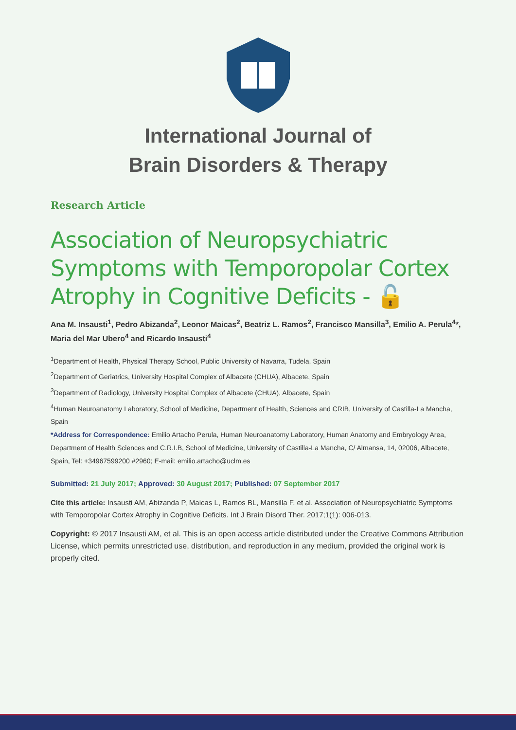International Journal of
Brain Disorders & Therapy
Research Article
Association of Neuropsychiatric Symptoms with Temporopolar Cortex Atrophy in Cognitive Deficits - 🔓
Ana M. Insausti<sup>1</sup>, Pedro Abizanda<sup>2</sup>, Leonor Maicas<sup>2</sup>, Beatriz L. Ramos<sup>2</sup>, Francisco Mansilla<sup>3</sup>, Emilio A. Perula<sup>4</sup>*, Maria del Mar Ubero<sup>4</sup> and Ricardo Insausti<sup>4</sup>
<sup>1</sup> Department of Health, Physical Therapy School, Public University of Navarra, Tudela, Spain
<sup>2</sup> Department of Geriatrics, University Hospital Complex of Albacete (CHUA), Albacete, Spain
<sup>3</sup> Department of Radiology, University Hospital Complex of Albacete (CHUA), Albacete, Spain
<sup>4</sup> Human Neuroanatomy Laboratory, School of Medicine, Department of Health, Sciences and CRIB, University of Castilla-La Mancha, Spain
*Address for Correspondence: Emilio Artacho Perula, Human Neuroanatomy Laboratory, Human Anatomy and Embryology Area, Department of Health Sciences and C.R.I.B, School of Medicine, University of Castilla-La Mancha, C/ Almansa, 14, 02006, Albacete, Spain, Tel: +34967599200 #2960; E-mail: emilio.artacho@uclm.es
Submitted: 21 July 2017; Approved: 30 August 2017; Published: 07 September 2017
Cite this article: Insausti AM, Abizanda P, Maicas L, Ramos BL, Mansilla F, et al. Association of Neuropsychiatric Symptoms with Temporopolar Cortex Atrophy in Cognitive Deficits. Int J Brain Disord Ther. 2017;1(1): 006-013.
Copyright: © 2017 Insausti AM, et al. This is an open access article distributed under the Creative Commons Attribution License, which permits unrestricted use, distribution, and reproduction in any medium, provided the original work is properly cited.